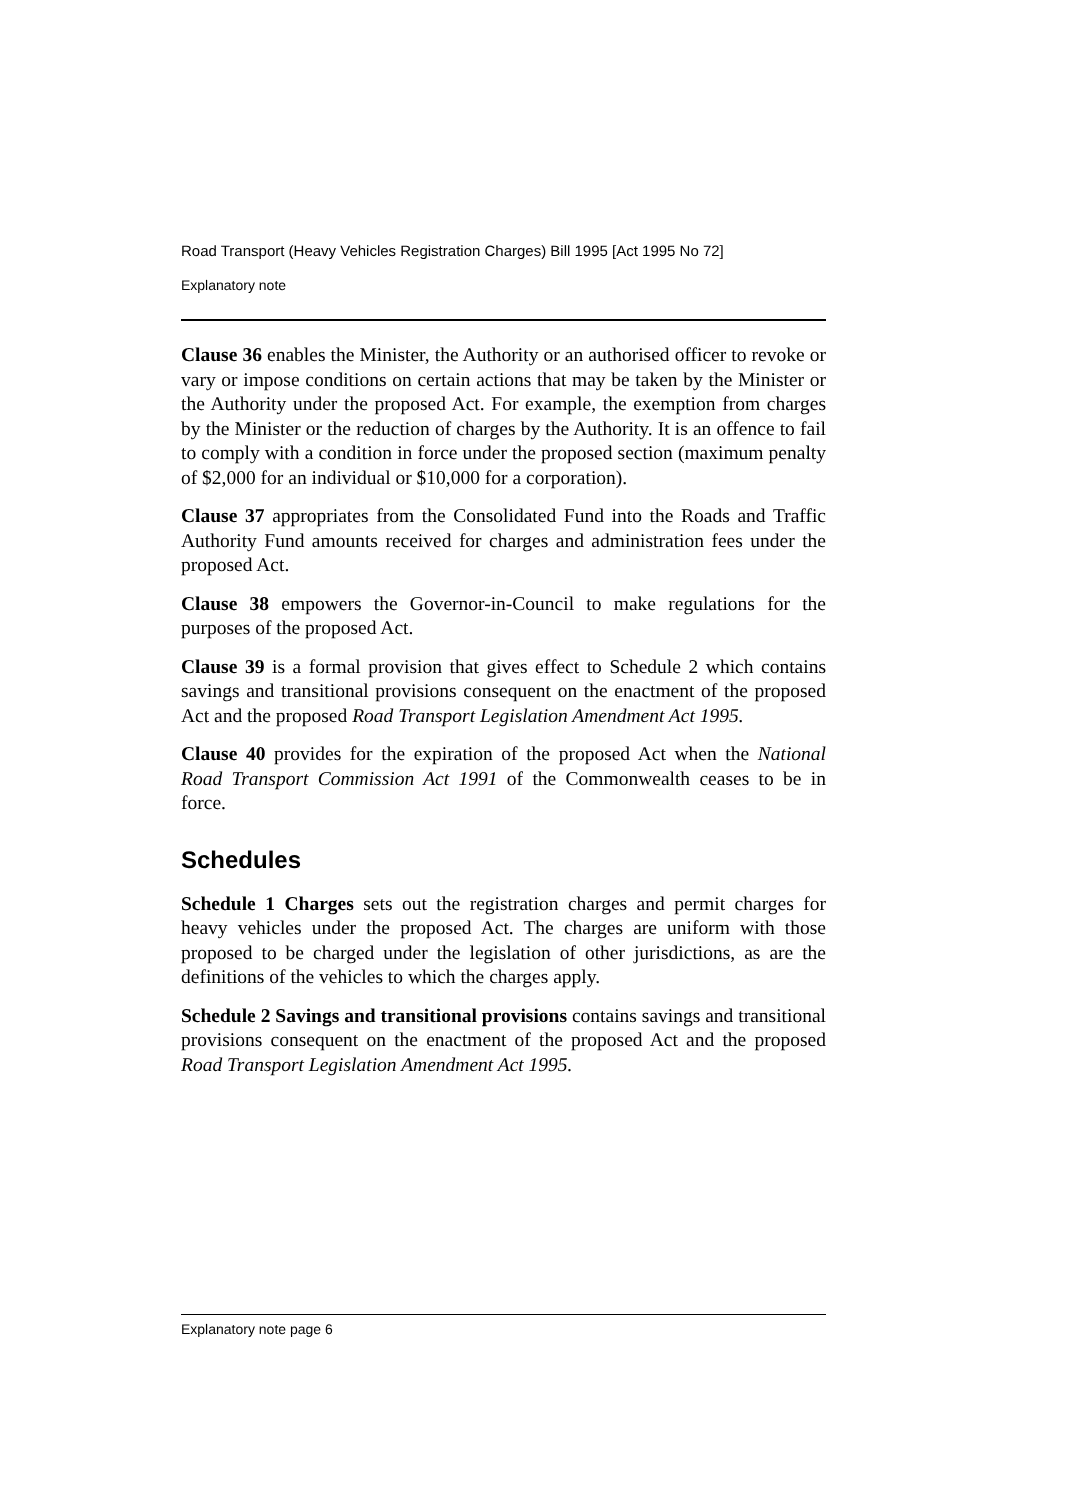Road Transport (Heavy Vehicles Registration Charges) Bill 1995 [Act 1995 No 72]
Explanatory note
Clause 36 enables the Minister, the Authority or an authorised officer to revoke or vary or impose conditions on certain actions that may be taken by the Minister or the Authority under the proposed Act. For example, the exemption from charges by the Minister or the reduction of charges by the Authority. It is an offence to fail to comply with a condition in force under the proposed section (maximum penalty of $2,000 for an individual or $10,000 for a corporation).
Clause 37 appropriates from the Consolidated Fund into the Roads and Traffic Authority Fund amounts received for charges and administration fees under the proposed Act.
Clause 38 empowers the Governor-in-Council to make regulations for the purposes of the proposed Act.
Clause 39 is a formal provision that gives effect to Schedule 2 which contains savings and transitional provisions consequent on the enactment of the proposed Act and the proposed Road Transport Legislation Amendment Act 1995.
Clause 40 provides for the expiration of the proposed Act when the National Road Transport Commission Act 1991 of the Commonwealth ceases to be in force.
Schedules
Schedule 1 Charges sets out the registration charges and permit charges for heavy vehicles under the proposed Act. The charges are uniform with those proposed to be charged under the legislation of other jurisdictions, as are the definitions of the vehicles to which the charges apply.
Schedule 2 Savings and transitional provisions contains savings and transitional provisions consequent on the enactment of the proposed Act and the proposed Road Transport Legislation Amendment Act 1995.
Explanatory note page 6